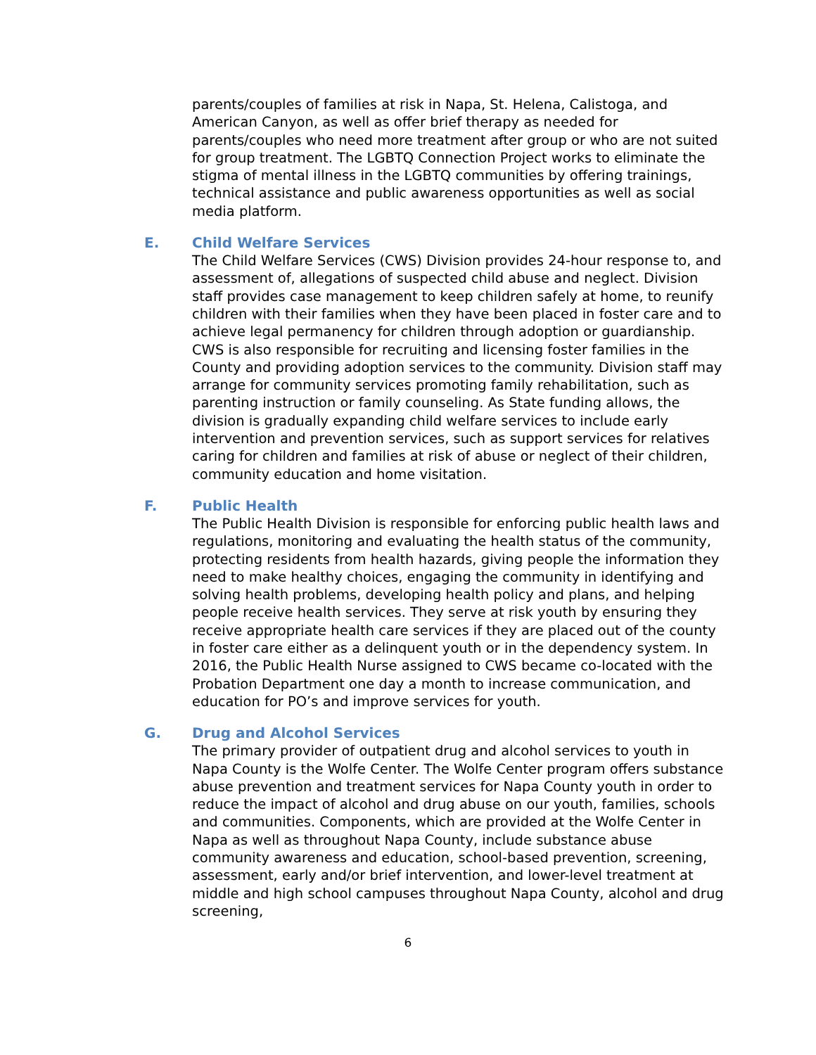parents/couples of families at risk in Napa, St. Helena, Calistoga, and American Canyon, as well as offer brief therapy as needed for parents/couples who need more treatment after group or who are not suited for group treatment. The LGBTQ Connection Project works to eliminate the stigma of mental illness in the LGBTQ communities by offering trainings, technical assistance and public awareness opportunities as well as social media platform.
E. Child Welfare Services
The Child Welfare Services (CWS) Division provides 24-hour response to, and assessment of, allegations of suspected child abuse and neglect. Division staff provides case management to keep children safely at home, to reunify children with their families when they have been placed in foster care and to achieve legal permanency for children through adoption or guardianship. CWS is also responsible for recruiting and licensing foster families in the County and providing adoption services to the community. Division staff may arrange for community services promoting family rehabilitation, such as parenting instruction or family counseling. As State funding allows, the division is gradually expanding child welfare services to include early intervention and prevention services, such as support services for relatives caring for children and families at risk of abuse or neglect of their children, community education and home visitation.
F. Public Health
The Public Health Division is responsible for enforcing public health laws and regulations, monitoring and evaluating the health status of the community, protecting residents from health hazards, giving people the information they need to make healthy choices, engaging the community in identifying and solving health problems, developing health policy and plans, and helping people receive health services. They serve at risk youth by ensuring they receive appropriate health care services if they are placed out of the county in foster care either as a delinquent youth or in the dependency system. In 2016, the Public Health Nurse assigned to CWS became co-located with the Probation Department one day a month to increase communication, and education for PO’s and improve services for youth.
G. Drug and Alcohol Services
The primary provider of outpatient drug and alcohol services to youth in Napa County is the Wolfe Center. The Wolfe Center program offers substance abuse prevention and treatment services for Napa County youth in order to reduce the impact of alcohol and drug abuse on our youth, families, schools and communities. Components, which are provided at the Wolfe Center in Napa as well as throughout Napa County, include substance abuse community awareness and education, school-based prevention, screening, assessment, early and/or brief intervention, and lower-level treatment at middle and high school campuses throughout Napa County, alcohol and drug screening,
6